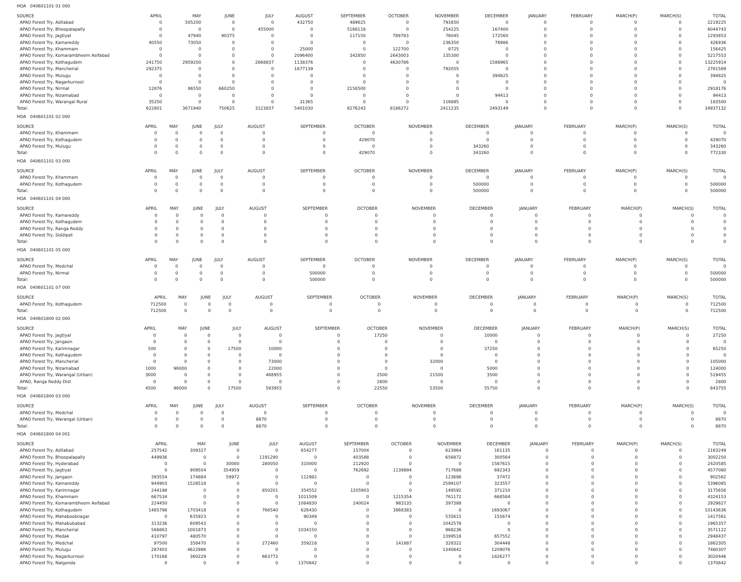HOA 040601101 01 000
| SOURCE | APRIL | MAY | JUNE | JULY | AUGUST | SEPTEMBER | OCTOBER | NOVEMBER | DECEMBER | JANUARY | FEBRUARY | MARCH(P) | MARCH(S) | TOTAL |
| --- | --- | --- | --- | --- | --- | --- | --- | --- | --- | --- | --- | --- | --- | --- |
| APAO Forest Try, Adilabad | 0 | 505200 | 0 | 0 | 432750 | 489625 | 0 | 791650 | 0 | 0 | 0 | 0 | 0 | 2219225 |
| APAO Forest Try, Bhoopalapally | 0 | 0 | 0 | 455000 | 0 | 5168118 | 0 | 254225 | 167400 | 0 | 0 | 0 | 0 | 6044743 |
| APAO Forest Try, Jagtiyal | 0 | 47940 | 90375 | 0 | 0 | 117150 | 789783 | 76045 | 172560 | 0 | 0 | 0 | 0 | 1293853 |
| APAO Forest Try, Kamareddy | 40550 | 73050 | 0 | 0 | 0 | 0 | 0 | 236350 | 76986 | 0 | 0 | 0 | 0 | 426936 |
| APAO Forest Try, Khammam | 0 | 0 | 0 | 0 | 25000 | 0 | 122700 | 8725 | 0 | 0 | 0 | 0 | 0 | 156425 |
| APAO Forest Try, Komarambheem Asifabad | 0 | 0 | 0 | 0 | 2096400 | 342850 | 2643003 | 135300 | 0 | 0 | 0 | 0 | 0 | 5217553 |
| APAO Forest Try, Kothagudem | 241750 | 2959200 | 0 | 2668837 | 1138376 | 0 | 4630786 | 0 | 1586965 | 0 | 0 | 0 | 0 | 13225914 |
| APAO Forest Try, Mancherial | 292375 | 0 | 0 | 0 | 1677139 | 0 | 0 | 792055 | 0 | 0 | 0 | 0 | 0 | 2761569 |
| APAO Forest Try, Mulugu | 0 | 0 | 0 | 0 | 0 | 0 | 0 | 0 | 394825 | 0 | 0 | 0 | 0 | 394825 |
| APAO Forest Try, Nagarkurnool | 0 | 0 | 0 | 0 | 0 | 0 | 0 | 0 | 0 | 0 | 0 | 0 | 0 | 0 |
| APAO Forest Try, Nirmal | 12876 | 86550 | 660250 | 0 | 0 | 2158500 | 0 | 0 | 0 | 0 | 0 | 0 | 0 | 2918176 |
| APAO Forest Try, Nizamabad | 0 | 0 | 0 | 0 | 0 | 0 | 0 | 0 | 94413 | 0 | 0 | 0 | 0 | 94413 |
| APAO Forest Try, Warangal Rural | 35250 | 0 | 0 | 0 | 31365 | 0 | 0 | 116885 | 0 | 0 | 0 | 0 | 0 | 183500 |
| Total: | 622801 | 3671940 | 750625 | 3123837 | 5401030 | 8276243 | 8186272 | 2411235 | 2493149 | 0 | 0 | 0 | 0 | 34937132 |
HOA 040601101 02 000
| SOURCE | APRIL | MAY | JUNE | JULY | AUGUST | SEPTEMBER | OCTOBER | NOVEMBER | DECEMBER | JANUARY | FEBRUARY | MARCH(P) | MARCH(S) | TOTAL |
| --- | --- | --- | --- | --- | --- | --- | --- | --- | --- | --- | --- | --- | --- | --- |
| APAO Forest Try, Khammam | 0 | 0 | 0 | 0 | 0 | 0 | 0 | 0 | 0 | 0 | 0 | 0 | 0 | 0 |
| APAO Forest Try, Kothagudem | 0 | 0 | 0 | 0 | 0 | 0 | 429070 | 0 | 0 | 0 | 0 | 0 | 0 | 429070 |
| APAO Forest Try, Mulugu | 0 | 0 | 0 | 0 | 0 | 0 | 0 | 0 | 343260 | 0 | 0 | 0 | 0 | 343260 |
| Total: | 0 | 0 | 0 | 0 | 0 | 0 | 429070 | 0 | 343260 | 0 | 0 | 0 | 0 | 772330 |
HOA 040601101 03 000
| SOURCE | APRIL | MAY | JUNE | JULY | AUGUST | SEPTEMBER | OCTOBER | NOVEMBER | DECEMBER | JANUARY | FEBRUARY | MARCH(P) | MARCH(S) | TOTAL |
| --- | --- | --- | --- | --- | --- | --- | --- | --- | --- | --- | --- | --- | --- | --- |
| APAO Forest Try, Khammam | 0 | 0 | 0 | 0 | 0 | 0 | 0 | 0 | 0 | 0 | 0 | 0 | 0 | 0 |
| APAO Forest Try, Kothagudem | 0 | 0 | 0 | 0 | 0 | 0 | 0 | 0 | 500000 | 0 | 0 | 0 | 0 | 500000 |
| Total: | 0 | 0 | 0 | 0 | 0 | 0 | 0 | 0 | 500000 | 0 | 0 | 0 | 0 | 500000 |
HOA 040601101 04 000
| SOURCE | APRIL | MAY | JUNE | JULY | AUGUST | SEPTEMBER | OCTOBER | NOVEMBER | DECEMBER | JANUARY | FEBRUARY | MARCH(P) | MARCH(S) | TOTAL |
| --- | --- | --- | --- | --- | --- | --- | --- | --- | --- | --- | --- | --- | --- | --- |
| APAO Forest Try, Kamareddy | 0 | 0 | 0 | 0 | 0 | 0 | 0 | 0 | 0 | 0 | 0 | 0 | 0 | 0 |
| APAO Forest Try, Kothagudem | 0 | 0 | 0 | 0 | 0 | 0 | 0 | 0 | 0 | 0 | 0 | 0 | 0 | 0 |
| APAO Forest Try, Ranga Reddy | 0 | 0 | 0 | 0 | 0 | 0 | 0 | 0 | 0 | 0 | 0 | 0 | 0 | 0 |
| APAO Forest Try, Siddipet | 0 | 0 | 0 | 0 | 0 | 0 | 0 | 0 | 0 | 0 | 0 | 0 | 0 | 0 |
| Total: | 0 | 0 | 0 | 0 | 0 | 0 | 0 | 0 | 0 | 0 | 0 | 0 | 0 | 0 |
HOA 040601101 05 000
| SOURCE | APRIL | MAY | JUNE | JULY | AUGUST | SEPTEMBER | OCTOBER | NOVEMBER | DECEMBER | JANUARY | FEBRUARY | MARCH(P) | MARCH(S) | TOTAL |
| --- | --- | --- | --- | --- | --- | --- | --- | --- | --- | --- | --- | --- | --- | --- |
| APAO Forest Try, Medchal | 0 | 0 | 0 | 0 | 0 | 0 | 0 | 0 | 0 | 0 | 0 | 0 | 0 | 0 |
| APAO Forest Try, Nirmal | 0 | 0 | 0 | 0 | 0 | 500000 | 0 | 0 | 0 | 0 | 0 | 0 | 0 | 500000 |
| Total: | 0 | 0 | 0 | 0 | 0 | 500000 | 0 | 0 | 0 | 0 | 0 | 0 | 0 | 500000 |
HOA 040601101 07 000
| SOURCE | APRIL | MAY | JUNE | JULY | AUGUST | SEPTEMBER | OCTOBER | NOVEMBER | DECEMBER | JANUARY | FEBRUARY | MARCH(P) | MARCH(S) | TOTAL |
| --- | --- | --- | --- | --- | --- | --- | --- | --- | --- | --- | --- | --- | --- | --- |
| APAO Forest Try, Kothagudem | 712500 | 0 | 0 | 0 | 0 | 0 | 0 | 0 | 0 | 0 | 0 | 0 | 0 | 712500 |
| Total: | 712500 | 0 | 0 | 0 | 0 | 0 | 0 | 0 | 0 | 0 | 0 | 0 | 0 | 712500 |
HOA 040601800 02 000
| SOURCE | APRIL | MAY | JUNE | JULY | AUGUST | SEPTEMBER | OCTOBER | NOVEMBER | DECEMBER | JANUARY | FEBRUARY | MARCH(P) | MARCH(S) | TOTAL |
| --- | --- | --- | --- | --- | --- | --- | --- | --- | --- | --- | --- | --- | --- | --- |
| APAO Forest Try, Jagtiyal | 0 | 0 | 0 | 0 | 0 | 0 | 17250 | 0 | 10000 | 0 | 0 | 0 | 0 | 27250 |
| APAO Forest Try, Jangaon | 0 | 0 | 0 | 0 | 0 | 0 | 0 | 0 | 0 | 0 | 0 | 0 | 0 | 0 |
| APAO Forest Try, Karimnagar | 500 | 0 | 0 | 17500 | 10000 | 0 | 0 | 0 | 37250 | 0 | 0 | 0 | 0 | 65250 |
| APAO Forest Try, Kothagudem | 0 | 0 | 0 | 0 | 0 | 0 | 0 | 0 | 0 | 0 | 0 | 0 | 0 | 0 |
| APAO Forest Try, Mancherial | 0 | 0 | 0 | 0 | 73000 | 0 | 0 | 32000 | 0 | 0 | 0 | 0 | 0 | 105000 |
| APAO Forest Try, Nizamabad | 1000 | 96000 | 0 | 0 | 22000 | 0 | 0 | 0 | 5000 | 0 | 0 | 0 | 0 | 124000 |
| APAO Forest Try, Warangal (Urban) | 3000 | 0 | 0 | 0 | 488955 | 0 | 2500 | 21500 | 3500 | 0 | 0 | 0 | 0 | 519455 |
| APAO, Ranga Reddy Dist | 0 | 0 | 0 | 0 | 0 | 0 | 2800 | 0 | 0 | 0 | 0 | 0 | 0 | 2800 |
| Total: | 4500 | 96000 | 0 | 17500 | 593955 | 0 | 22550 | 53500 | 55750 | 0 | 0 | 0 | 0 | 843755 |
HOA 040601800 03 000
| SOURCE | APRIL | MAY | JUNE | JULY | AUGUST | SEPTEMBER | OCTOBER | NOVEMBER | DECEMBER | JANUARY | FEBRUARY | MARCH(P) | MARCH(S) | TOTAL |
| --- | --- | --- | --- | --- | --- | --- | --- | --- | --- | --- | --- | --- | --- | --- |
| APAO Forest Try, Medchal | 0 | 0 | 0 | 0 | 0 | 0 | 0 | 0 | 0 | 0 | 0 | 0 | 0 | 0 |
| APAO Forest Try, Warangal (Urban) | 0 | 0 | 0 | 0 | 8870 | 0 | 0 | 0 | 0 | 0 | 0 | 0 | 0 | 8870 |
| Total: | 0 | 0 | 0 | 0 | 8870 | 0 | 0 | 0 | 0 | 0 | 0 | 0 | 0 | 8870 |
HOA 040601800 04 001
| SOURCE | APRIL | MAY | JUNE | JULY | AUGUST | SEPTEMBER | OCTOBER | NOVEMBER | DECEMBER | JANUARY | FEBRUARY | MARCH(P) | MARCH(S) | TOTAL |
| --- | --- | --- | --- | --- | --- | --- | --- | --- | --- | --- | --- | --- | --- | --- |
| APAO Forest Try, Adilabad | 257542 | 309327 | 0 | 0 | 654277 | 157004 | 0 | 623964 | 161135 | 0 | 0 | 0 | 0 | 2163249 |
| APAO Forest Try, Bhoopalapally | 449936 | 0 | 0 | 1191290 | 0 | 403588 | 0 | 656872 | 300564 | 0 | 0 | 0 | 0 | 3002250 |
| APAO Forest Try, Hyderabad | 0 | 0 | 30000 | 280050 | 310000 | 212920 | 0 | 0 | 1587615 | 0 | 0 | 0 | 0 | 2420585 |
| APAO Forest Try, Jagtiyal | 0 | 909504 | 354959 | 0 | 0 | 762692 | 1139894 | 717688 | 692343 | 0 | 0 | 0 | 0 | 4577080 |
| APAO Forest Try, Jangaon | 393554 | 174884 | 59972 | 0 | 112982 | 0 | 0 | 123698 | 37472 | 0 | 0 | 0 | 0 | 902562 |
| APAO Forest Try, Kamareddy | 944903 | 1528518 | 0 | 0 | 0 | 0 | 0 | 2599107 | 323557 | 0 | 0 | 0 | 0 | 5396085 |
| APAO Forest Try, Karimnagar | 244198 | 0 | 0 | 850201 | 354552 | 1205903 | 0 | 149592 | 371210 | 0 | 0 | 0 | 0 | 3175656 |
| APAO Forest Try, Khammam | 667534 | 0 | 0 | 0 | 1011509 | 0 | 1215354 | 761172 | 668584 | 0 | 0 | 0 | 0 | 4324153 |
| APAO Forest Try, Komarambheem Asifabad | 224450 | 0 | 0 | 0 | 1084830 | 240024 | 983135 | 397388 | 0 | 0 | 0 | 0 | 0 | 2929827 |
| APAO Forest Try, Kothagudem | 1485798 | 1703418 | 0 | 766540 | 626430 | 0 | 3868383 | 0 | 1693067 | 0 | 0 | 0 | 0 | 10143636 |
| APAO Forest Try, Mahaboobnagar | 0 | 635923 | 0 | 0 | 90349 | 0 | 0 | 535615 | 155674 | 0 | 0 | 0 | 0 | 1417561 |
| APAO Forest Try, Mahabubabad | 313236 | 609543 | 0 | 0 | 0 | 0 | 0 | 1042578 | 0 | 0 | 0 | 0 | 0 | 1965357 |
| APAO Forest Try, Mancherial | 566863 | 1001873 | 0 | 0 | 1034150 | 0 | 0 | 968236 | 0 | 0 | 0 | 0 | 0 | 3571122 |
| APAO Forest Try, Medak | 410797 | 480570 | 0 | 0 | 0 | 0 | 0 | 1399518 | 657552 | 0 | 0 | 0 | 0 | 2948437 |
| APAO Forest Try, Medchal | 97500 | 358470 | 0 | 272460 | 359218 | 0 | 141887 | 328322 | 304448 | 0 | 0 | 0 | 0 | 1862305 |
| APAO Forest Try, Mulugu | 287403 | 4622986 | 0 | 0 | 0 | 0 | 0 | 1340842 | 1209076 | 0 | 0 | 0 | 0 | 7460307 |
| APAO Forest Try, Nagarkurnool | 170168 | 360229 | 0 | 663772 | 0 | 0 | 0 | 0 | 1826277 | 0 | 0 | 0 | 0 | 3020446 |
| APAO Forest Try, Nalgonda | 0 | 0 | 0 | 0 | 1370842 | 0 | 0 | 0 | 0 | 0 | 0 | 0 | 0 | 1370842 |